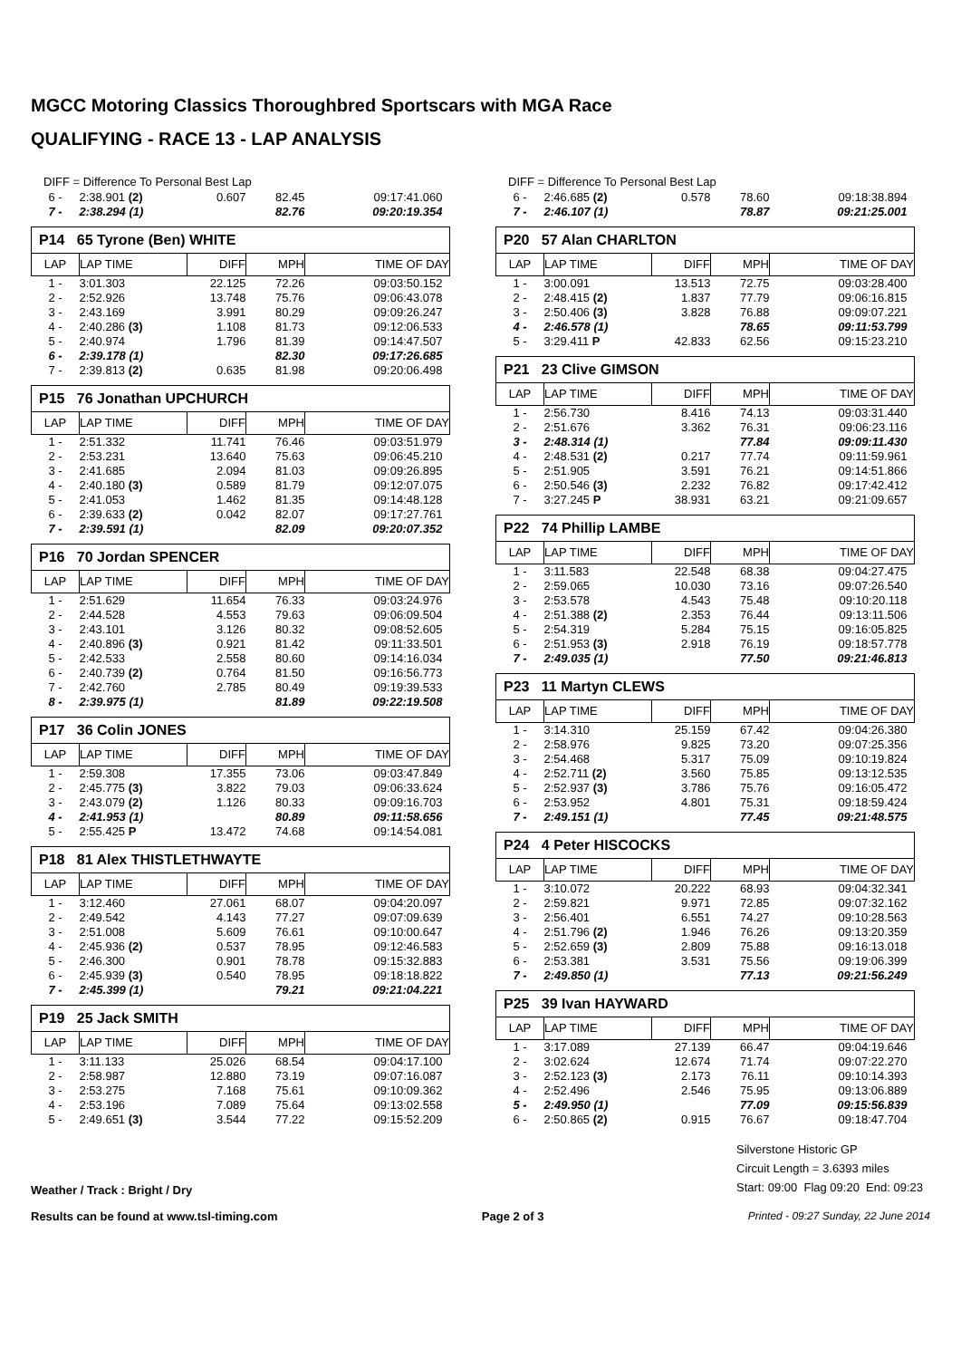MGCC Motoring Classics Thoroughbred Sportscars with MGA Race
QUALIFYING - RACE 13 - LAP ANALYSIS
DIFF = Difference To Personal Best Lap
| 6 - | 2:38.901 (2) | 0.607 | 82.45 | 09:17:41.060 |
| 7 - | 2:38.294 (1) | | 82.76 | 09:20:19.354 |
| P14 65 Tyrone (Ben) WHITE | | | | |
| LAP | LAP TIME | DIFF | MPH | TIME OF DAY |
| 1 - | 3:01.303 | 22.125 | 72.26 | 09:03:50.152 |
| 2 - | 2:52.926 | 13.748 | 75.76 | 09:06:43.078 |
| 3 - | 2:43.169 | 3.991 | 80.29 | 09:09:26.247 |
| 4 - | 2:40.286 (3) | 1.108 | 81.73 | 09:12:06.533 |
| 5 - | 2:40.974 | 1.796 | 81.39 | 09:14:47.507 |
| 6 - | 2:39.178 (1) | | 82.30 | 09:17:26.685 |
| 7 - | 2:39.813 (2) | 0.635 | 81.98 | 09:20:06.498 |
| P15 76 Jonathan UPCHURCH | | | | |
| LAP | LAP TIME | DIFF | MPH | TIME OF DAY |
| 1 - | 2:51.332 | 11.741 | 76.46 | 09:03:51.979 |
| 2 - | 2:53.231 | 13.640 | 75.63 | 09:06:45.210 |
| 3 - | 2:41.685 | 2.094 | 81.03 | 09:09:26.895 |
| 4 - | 2:40.180 (3) | 0.589 | 81.79 | 09:12:07.075 |
| 5 - | 2:41.053 | 1.462 | 81.35 | 09:14:48.128 |
| 6 - | 2:39.633 (2) | 0.042 | 82.07 | 09:17:27.761 |
| 7 - | 2:39.591 (1) | | 82.09 | 09:20:07.352 |
| P16 70 Jordan SPENCER | | | | |
| LAP | LAP TIME | DIFF | MPH | TIME OF DAY |
| 1 - | 2:51.629 | 11.654 | 76.33 | 09:03:24.976 |
| 2 - | 2:44.528 | 4.553 | 79.63 | 09:06:09.504 |
| 3 - | 2:43.101 | 3.126 | 80.32 | 09:08:52.605 |
| 4 - | 2:40.896 (3) | 0.921 | 81.42 | 09:11:33.501 |
| 5 - | 2:42.533 | 2.558 | 80.60 | 09:14:16.034 |
| 6 - | 2:40.739 (2) | 0.764 | 81.50 | 09:16:56.773 |
| 7 - | 2:42.760 | 2.785 | 80.49 | 09:19:39.533 |
| 8 - | 2:39.975 (1) | | 81.89 | 09:22:19.508 |
| P17 36 Colin JONES | | | | |
| LAP | LAP TIME | DIFF | MPH | TIME OF DAY |
| 1 - | 2:59.308 | 17.355 | 73.06 | 09:03:47.849 |
| 2 - | 2:45.775 (3) | 3.822 | 79.03 | 09:06:33.624 |
| 3 - | 2:43.079 (2) | 1.126 | 80.33 | 09:09:16.703 |
| 4 - | 2:41.953 (1) | | 80.89 | 09:11:58.656 |
| 5 - | 2:55.425 P | 13.472 | 74.68 | 09:14:54.081 |
| P18 81 Alex THISTLETHWAYTE | | | | |
| LAP | LAP TIME | DIFF | MPH | TIME OF DAY |
| 1 - | 3:12.460 | 27.061 | 68.07 | 09:04:20.097 |
| 2 - | 2:49.542 | 4.143 | 77.27 | 09:07:09.639 |
| 3 - | 2:51.008 | 5.609 | 76.61 | 09:10:00.647 |
| 4 - | 2:45.936 (2) | 0.537 | 78.95 | 09:12:46.583 |
| 5 - | 2:46.300 | 0.901 | 78.78 | 09:15:32.883 |
| 6 - | 2:45.939 (3) | 0.540 | 78.95 | 09:18:18.822 |
| 7 - | 2:45.399 (1) | | 79.21 | 09:21:04.221 |
| P19 25 Jack SMITH | | | | |
| LAP | LAP TIME | DIFF | MPH | TIME OF DAY |
| 1 - | 3:11.133 | 25.026 | 68.54 | 09:04:17.100 |
| 2 - | 2:58.987 | 12.880 | 73.19 | 09:07:16.087 |
| 3 - | 2:53.275 | 7.168 | 75.61 | 09:10:09.362 |
| 4 - | 2:53.196 | 7.089 | 75.64 | 09:13:02.558 |
| 5 - | 2:49.651 (3) | 3.544 | 77.22 | 09:15:52.209 |
DIFF = Difference To Personal Best Lap
| 6 - | 2:46.685 (2) | 0.578 | 78.60 | 09:18:38.894 |
| 7 - | 2:46.107 (1) | | 78.87 | 09:21:25.001 |
| P20 57 Alan CHARLTON | | | | |
| LAP | LAP TIME | DIFF | MPH | TIME OF DAY |
| 1 - | 3:00.091 | 13.513 | 72.75 | 09:03:28.400 |
| 2 - | 2:48.415 (2) | 1.837 | 77.79 | 09:06:16.815 |
| 3 - | 2:50.406 (3) | 3.828 | 76.88 | 09:09:07.221 |
| 4 - | 2:46.578 (1) | | 78.65 | 09:11:53.799 |
| 5 - | 3:29.411 P | 42.833 | 62.56 | 09:15:23.210 |
| P21 23 Clive GIMSON | | | | |
| LAP | LAP TIME | DIFF | MPH | TIME OF DAY |
| 1 - | 2:56.730 | 8.416 | 74.13 | 09:03:31.440 |
| 2 - | 2:51.676 | 3.362 | 76.31 | 09:06:23.116 |
| 3 - | 2:48.314 (1) | | 77.84 | 09:09:11.430 |
| 4 - | 2:48.531 (2) | 0.217 | 77.74 | 09:11:59.961 |
| 5 - | 2:51.905 | 3.591 | 76.21 | 09:14:51.866 |
| 6 - | 2:50.546 (3) | 2.232 | 76.82 | 09:17:42.412 |
| 7 - | 3:27.245 P | 38.931 | 63.21 | 09:21:09.657 |
| P22 74 Phillip LAMBE | | | | |
| LAP | LAP TIME | DIFF | MPH | TIME OF DAY |
| 1 - | 3:11.583 | 22.548 | 68.38 | 09:04:27.475 |
| 2 - | 2:59.065 | 10.030 | 73.16 | 09:07:26.540 |
| 3 - | 2:53.578 | 4.543 | 75.48 | 09:10:20.118 |
| 4 - | 2:51.388 (2) | 2.353 | 76.44 | 09:13:11.506 |
| 5 - | 2:54.319 | 5.284 | 75.15 | 09:16:05.825 |
| 6 - | 2:51.953 (3) | 2.918 | 76.19 | 09:18:57.778 |
| 7 - | 2:49.035 (1) | | 77.50 | 09:21:46.813 |
| P23 11 Martyn CLEWS | | | | |
| LAP | LAP TIME | DIFF | MPH | TIME OF DAY |
| 1 - | 3:14.310 | 25.159 | 67.42 | 09:04:26.380 |
| 2 - | 2:58.976 | 9.825 | 73.20 | 09:07:25.356 |
| 3 - | 2:54.468 | 5.317 | 75.09 | 09:10:19.824 |
| 4 - | 2:52.711 (2) | 3.560 | 75.85 | 09:13:12.535 |
| 5 - | 2:52.937 (3) | 3.786 | 75.76 | 09:16:05.472 |
| 6 - | 2:53.952 | 4.801 | 75.31 | 09:18:59.424 |
| 7 - | 2:49.151 (1) | | 77.45 | 09:21:48.575 |
| P24 4 Peter HISCOCKS | | | | |
| LAP | LAP TIME | DIFF | MPH | TIME OF DAY |
| 1 - | 3:10.072 | 20.222 | 68.93 | 09:04:32.341 |
| 2 - | 2:59.821 | 9.971 | 72.85 | 09:07:32.162 |
| 3 - | 2:56.401 | 6.551 | 74.27 | 09:10:28.563 |
| 4 - | 2:51.796 (2) | 1.946 | 76.26 | 09:13:20.359 |
| 5 - | 2:52.659 (3) | 2.809 | 75.88 | 09:16:13.018 |
| 6 - | 2:53.381 | 3.531 | 75.56 | 09:19:06.399 |
| 7 - | 2:49.850 (1) | | 77.13 | 09:21:56.249 |
| P25 39 Ivan HAYWARD | | | | |
| LAP | LAP TIME | DIFF | MPH | TIME OF DAY |
| 1 - | 3:17.089 | 27.139 | 66.47 | 09:04:19.646 |
| 2 - | 3:02.624 | 12.674 | 71.74 | 09:07:22.270 |
| 3 - | 2:52.123 (3) | 2.173 | 76.11 | 09:10:14.393 |
| 4 - | 2:52.496 | 2.546 | 75.95 | 09:13:06.889 |
| 5 - | 2:49.950 (1) | | 77.09 | 09:15:56.839 |
| 6 - | 2:50.865 (2) | 0.915 | 76.67 | 09:18:47.704 |
Weather / Track : Bright / Dry
Silverstone Historic GP
Circuit Length = 3.6393 miles
Start: 09:00 Flag 09:20 End: 09:23
Results can be found at www.tsl-timing.com
Page 2 of 3 Printed - 09:27 Sunday, 22 June 2014